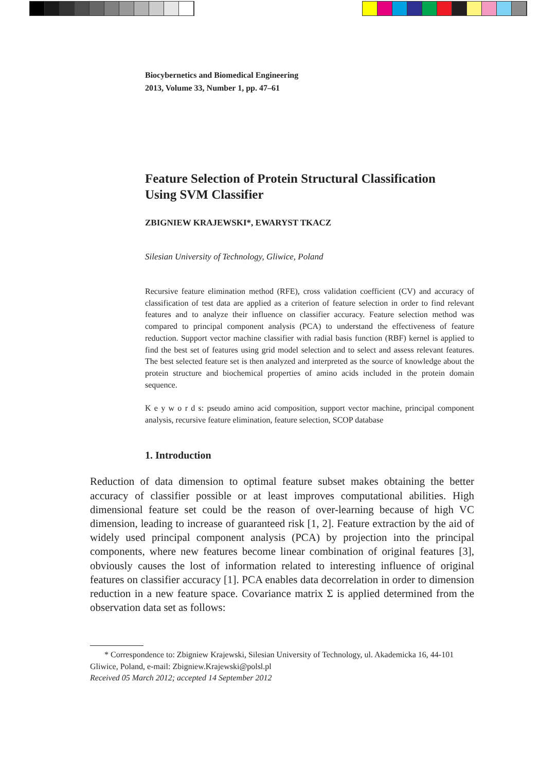Biocybernetics and Biomedical Engineering
2013, Volume 33, Number 1, pp. 47–61
Feature Selection of Protein Structural Classification
Using SVM Classifier
ZBIGNIEW KRAJEWSKI*, EWARYST TKACZ
Silesian University of Technology, Gliwice, Poland
Recursive feature elimination method (RFE), cross validation coefficient (CV) and accuracy of classification of test data are applied as a criterion of feature selection in order to find relevant features and to analyze their influence on classifier accuracy. Feature selection method was compared to principal component analysis (PCA) to understand the effectiveness of feature reduction. Support vector machine classifier with radial basis function (RBF) kernel is applied to find the best set of features using grid model selection and to select and assess relevant features. The best selected feature set is then analyzed and interpreted as the source of knowledge about the protein structure and biochemical properties of amino acids included in the protein domain sequence.
K e y w o r d s: pseudo amino acid composition, support vector machine, principal component analysis, recursive feature elimination, feature selection, SCOP database
1. Introduction
Reduction of data dimension to optimal feature subset makes obtaining the better accuracy of classifier possible or at least improves computational abilities. High dimensional feature set could be the reason of over-learning because of high VC dimension, leading to increase of guaranteed risk [1, 2]. Feature extraction by the aid of widely used principal component analysis (PCA) by projection into the principal components, where new features become linear combination of original features [3], obviously causes the lost of information related to interesting influence of original features on classifier accuracy [1]. PCA enables data decorrelation in order to dimension reduction in a new feature space. Covariance matrix Σ is applied determined from the observation data set as follows:
* Correspondence to: Zbigniew Krajewski, Silesian University of Technology, ul. Akademicka 16, 44-101 Gliwice, Poland, e-mail: Zbigniew.Krajewski@polsl.pl
Received 05 March 2012; accepted 14 September 2012